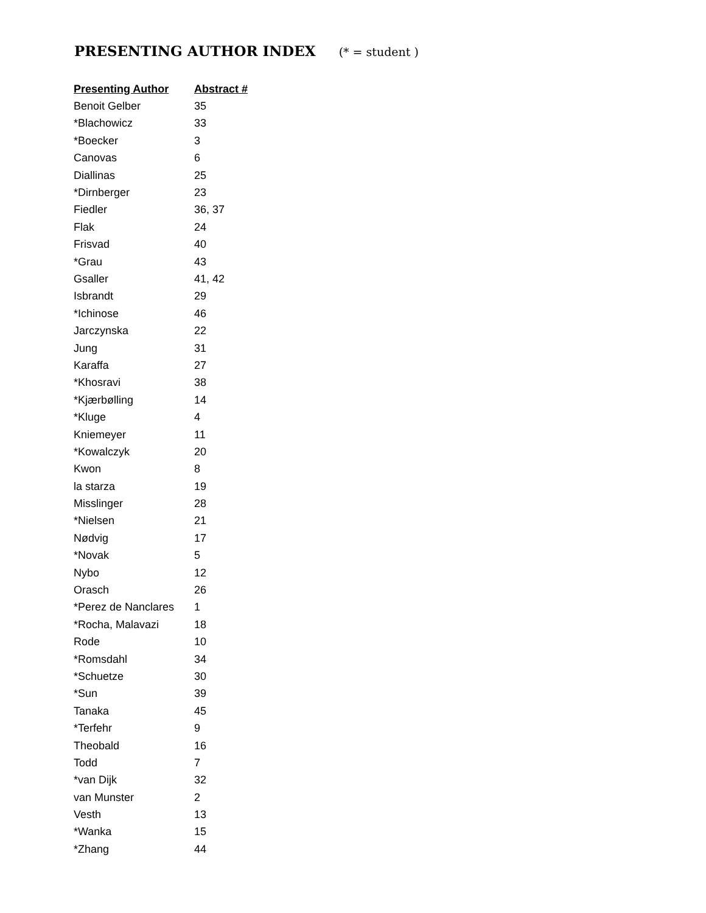PRESENTING AUTHOR INDEX (* = student )
| Presenting Author | Abstract # |
| --- | --- |
| Benoit Gelber | 35 |
| *Blachowicz | 33 |
| *Boecker | 3 |
| Canovas | 6 |
| Diallinas | 25 |
| *Dirnberger | 23 |
| Fiedler | 36, 37 |
| Flak | 24 |
| Frisvad | 40 |
| *Grau | 43 |
| Gsaller | 41, 42 |
| Isbrandt | 29 |
| *Ichinose | 46 |
| Jarczynska | 22 |
| Jung | 31 |
| Karaffa | 27 |
| *Khosravi | 38 |
| *Kjærbølling | 14 |
| *Kluge | 4 |
| Kniemeyer | 11 |
| *Kowalczyk | 20 |
| Kwon | 8 |
| la starza | 19 |
| Misslinger | 28 |
| *Nielsen | 21 |
| Nødvig | 17 |
| *Novak | 5 |
| Nybo | 12 |
| Orasch | 26 |
| *Perez de Nanclares | 1 |
| *Rocha, Malavazi | 18 |
| Rode | 10 |
| *Romsdahl | 34 |
| *Schuetze | 30 |
| *Sun | 39 |
| Tanaka | 45 |
| *Terfehr | 9 |
| Theobald | 16 |
| Todd | 7 |
| *van Dijk | 32 |
| van Munster | 2 |
| Vesth | 13 |
| *Wanka | 15 |
| *Zhang | 44 |